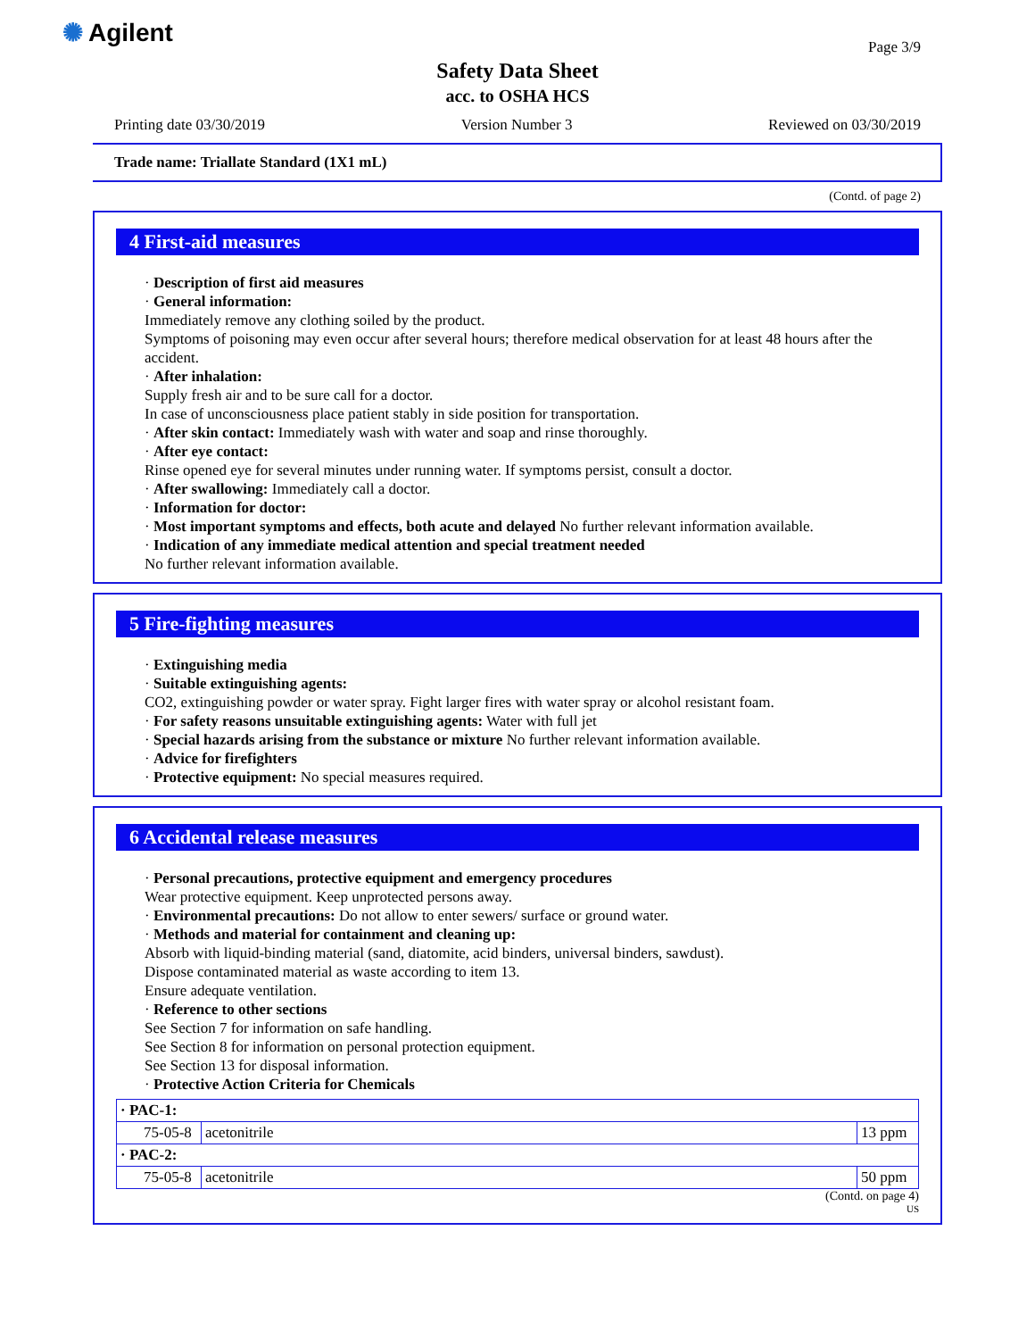✺ Agilent Page 3/9
Safety Data Sheet
acc. to OSHA HCS
Printing date 03/30/2019 Version Number 3 Reviewed on 03/30/2019
Trade name: Triallate Standard (1X1 mL)
(Contd. of page 2)
4 First-aid measures
· Description of first aid measures
· General information:
Immediately remove any clothing soiled by the product.
Symptoms of poisoning may even occur after several hours; therefore medical observation for at least 48 hours after the accident.
· After inhalation:
Supply fresh air and to be sure call for a doctor.
In case of unconsciousness place patient stably in side position for transportation.
· After skin contact: Immediately wash with water and soap and rinse thoroughly.
· After eye contact:
Rinse opened eye for several minutes under running water. If symptoms persist, consult a doctor.
· After swallowing: Immediately call a doctor.
· Information for doctor:
· Most important symptoms and effects, both acute and delayed No further relevant information available.
· Indication of any immediate medical attention and special treatment needed
No further relevant information available.
5 Fire-fighting measures
· Extinguishing media
· Suitable extinguishing agents:
CO2, extinguishing powder or water spray. Fight larger fires with water spray or alcohol resistant foam.
· For safety reasons unsuitable extinguishing agents: Water with full jet
· Special hazards arising from the substance or mixture No further relevant information available.
· Advice for firefighters
· Protective equipment: No special measures required.
6 Accidental release measures
· Personal precautions, protective equipment and emergency procedures
Wear protective equipment. Keep unprotected persons away.
· Environmental precautions: Do not allow to enter sewers/ surface or ground water.
· Methods and material for containment and cleaning up:
Absorb with liquid-binding material (sand, diatomite, acid binders, universal binders, sawdust).
Dispose contaminated material as waste according to item 13.
Ensure adequate ventilation.
· Reference to other sections
See Section 7 for information on safe handling.
See Section 8 for information on personal protection equipment.
See Section 13 for disposal information.
· Protective Action Criteria for Chemicals
| · PAC-1: | | |
| 75-05-8 | acetonitrile | 13 ppm |
| · PAC-2: | | |
| 75-05-8 | acetonitrile | 50 ppm |
(Contd. on page 4)
US